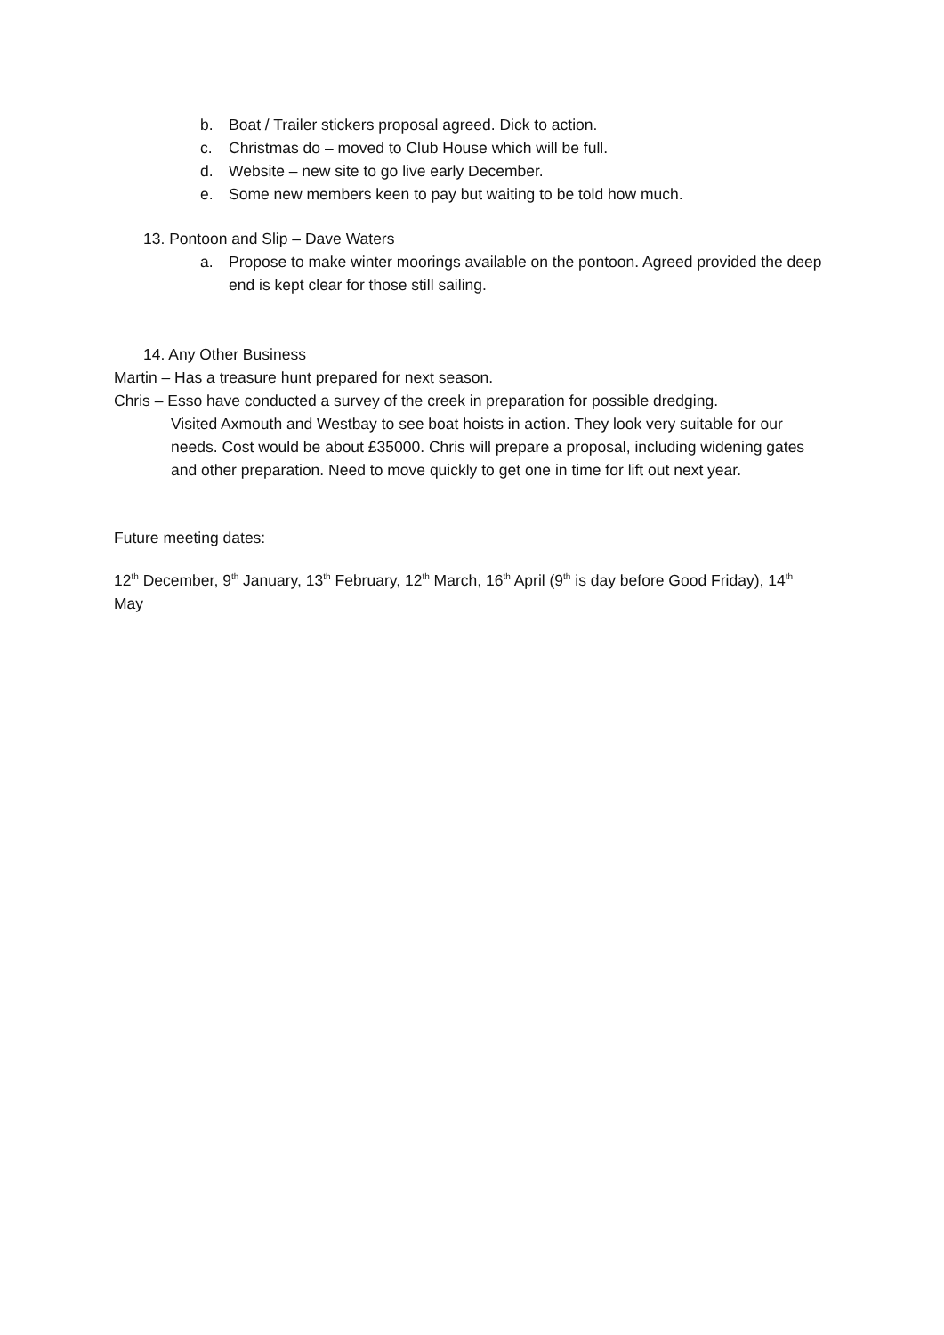b. Boat / Trailer stickers proposal agreed. Dick to action.
c. Christmas do – moved to Club House which will be full.
d. Website – new site to go live early December.
e. Some new members keen to pay but waiting to be told how much.
13. Pontoon and Slip – Dave Waters
a. Propose to make winter moorings available on the pontoon. Agreed provided the deep end is kept clear for those still sailing.
14. Any Other Business
Martin – Has a treasure hunt prepared for next season.
Chris – Esso have conducted a survey of the creek in preparation for possible dredging.
Visited Axmouth and Westbay to see boat hoists in action. They look very suitable for our needs. Cost would be about £35000. Chris will prepare a proposal, including widening gates and other preparation. Need to move quickly to get one in time for lift out next year.
Future meeting dates:
12<sup>th</sup> December, 9<sup>th</sup> January, 13<sup>th</sup> February, 12<sup>th</sup> March, 16<sup>th</sup> April (9<sup>th</sup> is day before Good Friday), 14<sup>th</sup> May